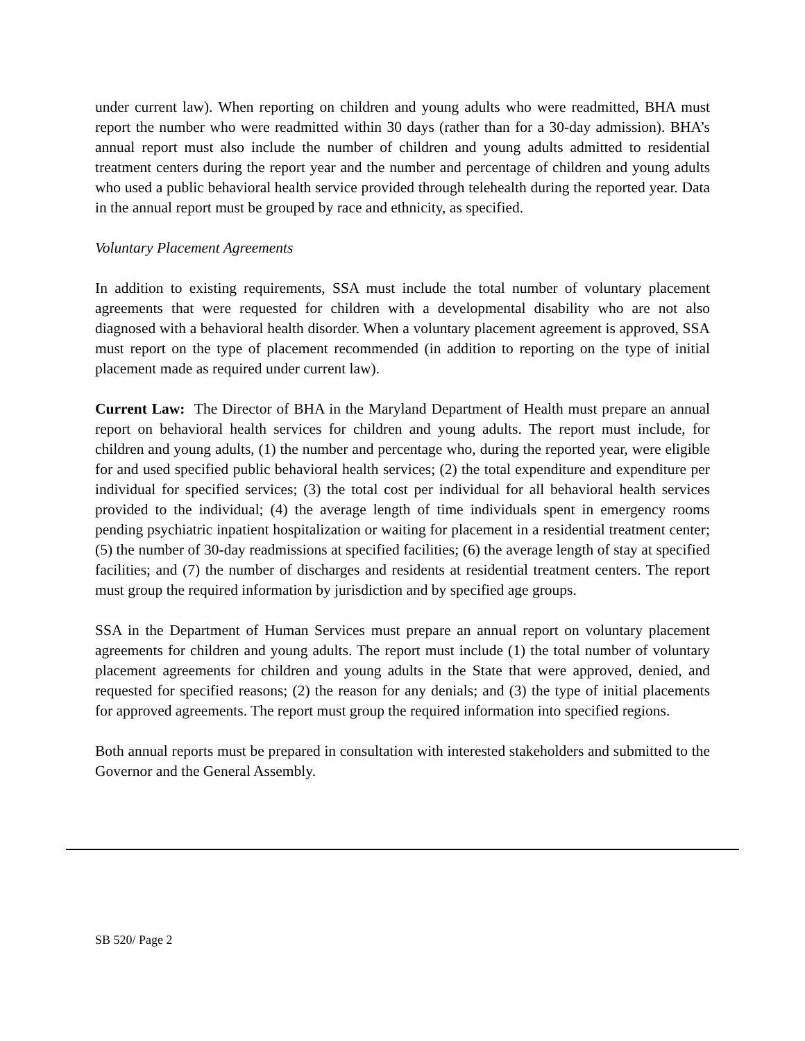under current law). When reporting on children and young adults who were readmitted, BHA must report the number who were readmitted within 30 days (rather than for a 30-day admission). BHA’s annual report must also include the number of children and young adults admitted to residential treatment centers during the report year and the number and percentage of children and young adults who used a public behavioral health service provided through telehealth during the reported year. Data in the annual report must be grouped by race and ethnicity, as specified.
Voluntary Placement Agreements
In addition to existing requirements, SSA must include the total number of voluntary placement agreements that were requested for children with a developmental disability who are not also diagnosed with a behavioral health disorder. When a voluntary placement agreement is approved, SSA must report on the type of placement recommended (in addition to reporting on the type of initial placement made as required under current law).
Current Law: The Director of BHA in the Maryland Department of Health must prepare an annual report on behavioral health services for children and young adults. The report must include, for children and young adults, (1) the number and percentage who, during the reported year, were eligible for and used specified public behavioral health services; (2) the total expenditure and expenditure per individual for specified services; (3) the total cost per individual for all behavioral health services provided to the individual; (4) the average length of time individuals spent in emergency rooms pending psychiatric inpatient hospitalization or waiting for placement in a residential treatment center; (5) the number of 30-day readmissions at specified facilities; (6) the average length of stay at specified facilities; and (7) the number of discharges and residents at residential treatment centers. The report must group the required information by jurisdiction and by specified age groups.
SSA in the Department of Human Services must prepare an annual report on voluntary placement agreements for children and young adults. The report must include (1) the total number of voluntary placement agreements for children and young adults in the State that were approved, denied, and requested for specified reasons; (2) the reason for any denials; and (3) the type of initial placements for approved agreements. The report must group the required information into specified regions.
Both annual reports must be prepared in consultation with interested stakeholders and submitted to the Governor and the General Assembly.
SB 520/ Page 2